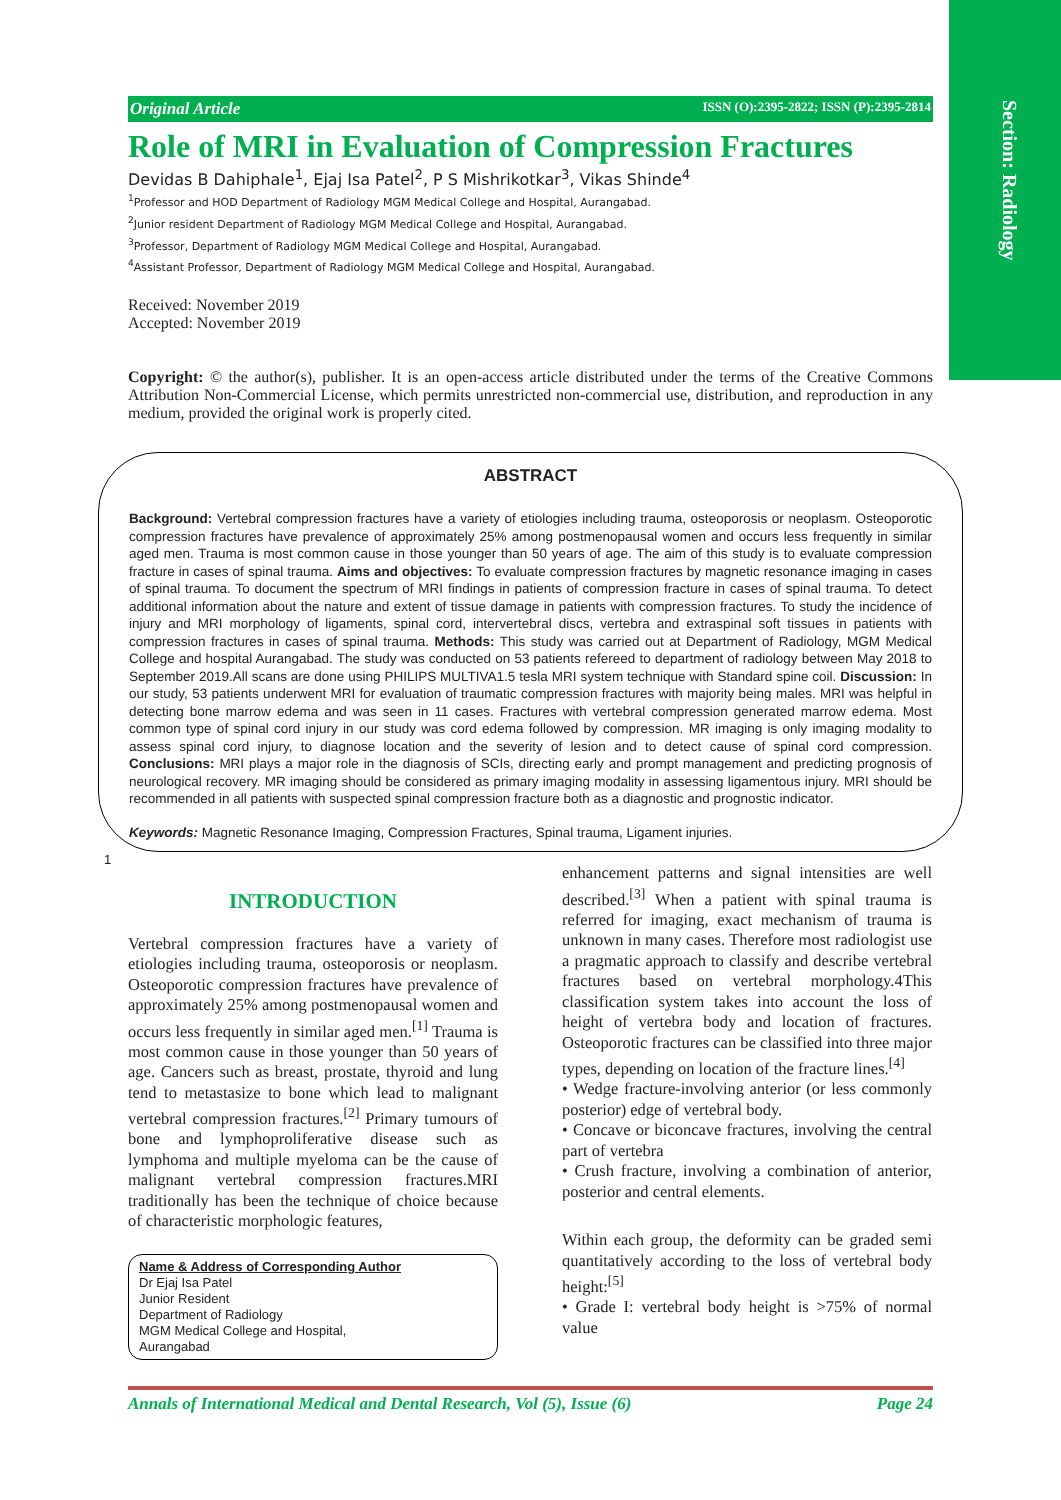Section: Radiology
Original Article ISSN (O):2395-2822; ISSN (P):2395-2814
Role of MRI in Evaluation of Compression Fractures
Devidas B Dahiphale<sup>1</sup>, Ejaj Isa Patel<sup>2</sup>, P S Mishrikotkar<sup>3</sup>, Vikas Shinde<sup>4</sup>
<sup>1</sup> Professor and HOD Department of Radiology MGM Medical College and Hospital, Aurangabad.
<sup>2</sup> Junior resident Department of Radiology MGM Medical College and Hospital, Aurangabad.
<sup>3</sup> Professor, Department of Radiology MGM Medical College and Hospital, Aurangabad.
<sup>4</sup> Assistant Professor, Department of Radiology MGM Medical College and Hospital, Aurangabad.
Received: November 2019
Accepted: November 2019
Copyright: © the author(s), publisher. It is an open-access article distributed under the terms of the Creative Commons Attribution Non-Commercial License, which permits unrestricted non-commercial use, distribution, and reproduction in any medium, provided the original work is properly cited.
ABSTRACT
Background: Vertebral compression fractures have a variety of etiologies including trauma, osteoporosis or neoplasm. Osteoporotic compression fractures have prevalence of approximately 25% among postmenopausal women and occurs less frequently in similar aged men. Trauma is most common cause in those younger than 50 years of age. The aim of this study is to evaluate compression fracture in cases of spinal trauma. Aims and objectives: To evaluate compression fractures by magnetic resonance imaging in cases of spinal trauma. To document the spectrum of MRI findings in patients of compression fracture in cases of spinal trauma. To detect additional information about the nature and extent of tissue damage in patients with compression fractures. To study the incidence of injury and MRI morphology of ligaments, spinal cord, intervertebral discs, vertebra and extraspinal soft tissues in patients with compression fractures in cases of spinal trauma. Methods: This study was carried out at Department of Radiology, MGM Medical College and hospital Aurangabad. The study was conducted on 53 patients refereed to department of radiology between May 2018 to September 2019.All scans are done using PHILIPS MULTIVA1.5 tesla MRI system technique with Standard spine coil. Discussion: In our study, 53 patients underwent MRI for evaluation of traumatic compression fractures with majority being males. MRI was helpful in detecting bone marrow edema and was seen in 11 cases. Fractures with vertebral compression generated marrow edema. Most common type of spinal cord injury in our study was cord edema followed by compression. MR imaging is only imaging modality to assess spinal cord injury, to diagnose location and the severity of lesion and to detect cause of spinal cord compression. Conclusions: MRI plays a major role in the diagnosis of SCIs, directing early and prompt management and predicting prognosis of neurological recovery. MR imaging should be considered as primary imaging modality in assessing ligamentous injury. MRI should be recommended in all patients with suspected spinal compression fracture both as a diagnostic and prognostic indicator.
Keywords: Magnetic Resonance Imaging, Compression Fractures, Spinal trauma, Ligament injuries.
1
INTRODUCTION
Vertebral compression fractures have a variety of etiologies including trauma, osteoporosis or neoplasm. Osteoporotic compression fractures have prevalence of approximately 25% among postmenopausal women and occurs less frequently in similar aged men.<sup>[1]</sup> Trauma is most common cause in those younger than 50 years of age. Cancers such as breast, prostate, thyroid and lung tend to metastasize to bone which lead to malignant vertebral compression fractures.<sup>[2]</sup> Primary tumours of bone and lymphoproliferative disease such as lymphoma and multiple myeloma can be the cause of malignant vertebral compression fractures.MRI traditionally has been the technique of choice because of characteristic morphologic features,
Name & Address of Corresponding Author
Dr Ejaj Isa Patel
Junior Resident
Department of Radiology
MGM Medical College and Hospital,
Aurangabad
enhancement patterns and signal intensities are well described.<sup>[3]</sup> When a patient with spinal trauma is referred for imaging, exact mechanism of trauma is unknown in many cases. Therefore most radiologist use a pragmatic approach to classify and describe vertebral fractures based on vertebral morphology.4This classification system takes into account the loss of height of vertebra body and location of fractures. Osteoporotic fractures can be classified into three major types, depending on location of the fracture lines.<sup>[4]</sup>
• Wedge fracture-involving anterior (or less commonly posterior) edge of vertebral body.
• Concave or biconcave fractures, involving the central part of vertebra
• Crush fracture, involving a combination of anterior, posterior and central elements.
Within each group, the deformity can be graded semi quantitatively according to the loss of vertebral body height:<sup>[5]</sup>
• Grade I: vertebral body height is >75% of normal value
Annals of International Medical and Dental Research, Vol (5), Issue (6) Page 24